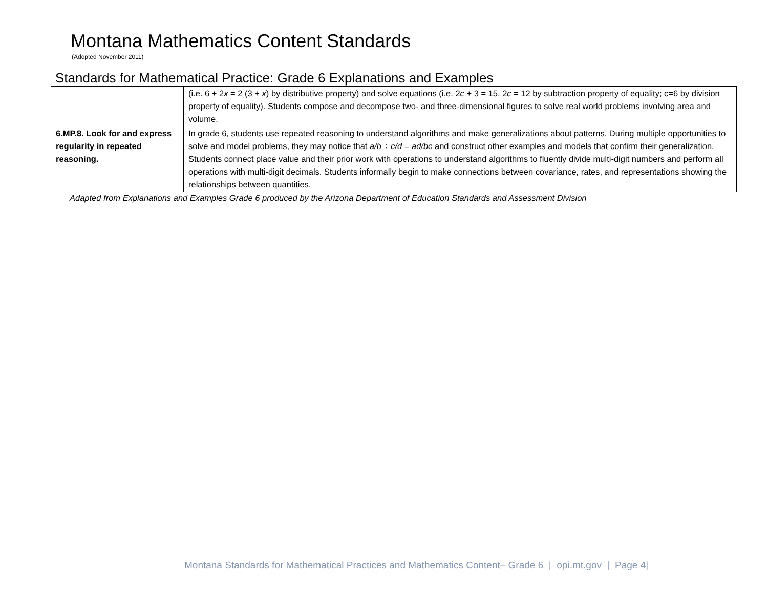Montana Mathematics Content Standards
(Adopted November 2011)
Standards for Mathematical Practice: Grade 6 Explanations and Examples
| | (i.e. 6 + 2 x = 2 (3 + x ) by distributive property) and solve equations (i.e. 2 c + 3 = 15, 2 c = 12 by subtraction property of equality; c=6 by division property of equality). Students compose and decompose two- and three-dimensional figures to solve real world problems involving area and volume. |
| 6.MP.8. Look for and express regularity in repeated reasoning. | In grade 6, students use repeated reasoning to understand algorithms and make generalizations about patterns. During multiple opportunities to solve and model problems, they may notice that a/b ÷ c/d = ad/bc and construct other examples and models that confirm their generalization. Students connect place value and their prior work with operations to understand algorithms to fluently divide multi-digit numbers and perform all operations with multi-digit decimals. Students informally begin to make connections between covariance, rates, and representations showing the relationships between quantities. |
Adapted from Explanations and Examples Grade 6 produced by the Arizona Department of Education Standards and Assessment Division
Montana Standards for Mathematical Practices and Mathematics Content– Grade 6 | opi.mt.gov | Page 4|